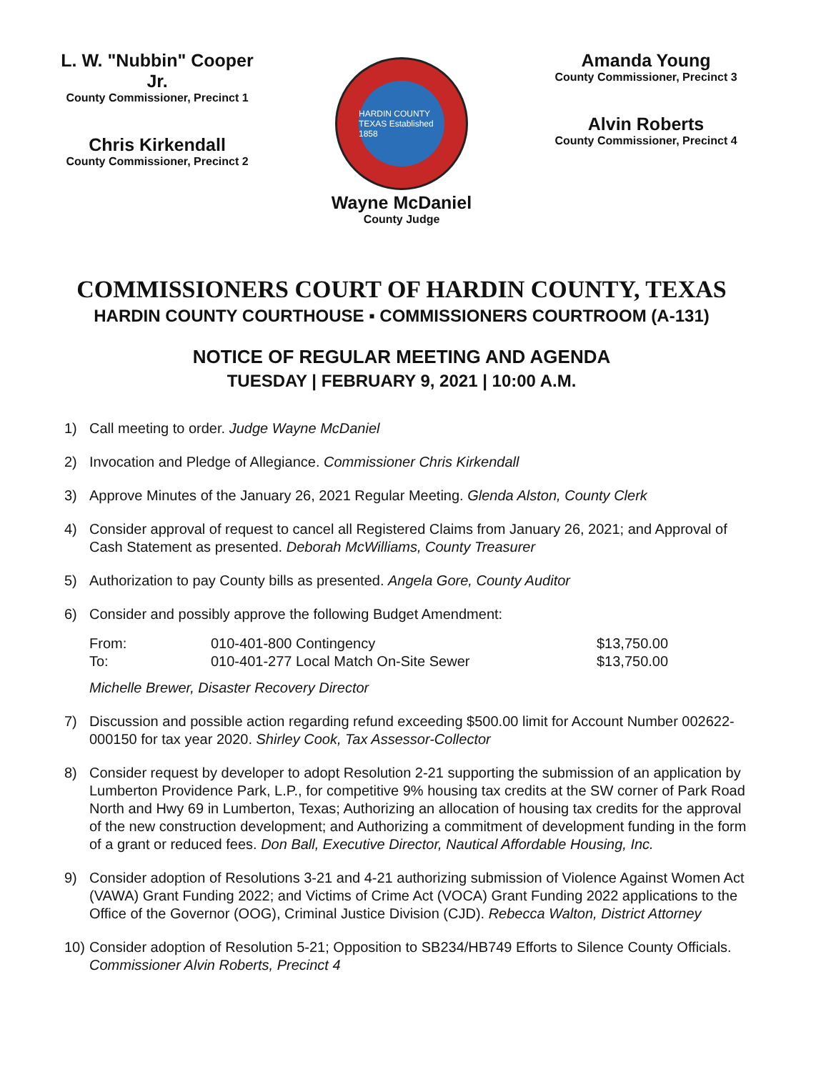L. W. "Nubbin" Cooper Jr.
County Commissioner, Precinct 1
Chris Kirkendall
County Commissioner, Precinct 2
HARDIN COUNTY TEXAS Established 1858
Amanda Young
County Commissioner, Precinct 3
Alvin Roberts
County Commissioner, Precinct 4
Wayne McDaniel
County Judge
COMMISSIONERS COURT OF HARDIN COUNTY, TEXAS
HARDIN COUNTY COURTHOUSE ▪ COMMISSIONERS COURTROOM (A-131)
NOTICE OF REGULAR MEETING AND AGENDA
TUESDAY | FEBRUARY 9, 2021 | 10:00 A.M.
1) Call meeting to order. Judge Wayne McDaniel
2) Invocation and Pledge of Allegiance. Commissioner Chris Kirkendall
3) Approve Minutes of the January 26, 2021 Regular Meeting. Glenda Alston, County Clerk
4) Consider approval of request to cancel all Registered Claims from January 26, 2021; and Approval of Cash Statement as presented. Deborah McWilliams, County Treasurer
5) Authorization to pay County bills as presented. Angela Gore, County Auditor
6) Consider and possibly approve the following Budget Amendment:
| From: | 010-401-800 Contingency | $13,750.00 |
| To: | 010-401-277 Local Match On-Site Sewer | $13,750.00 |
Michelle Brewer, Disaster Recovery Director
7) Discussion and possible action regarding refund exceeding $500.00 limit for Account Number 002622-000150 for tax year 2020. Shirley Cook, Tax Assessor-Collector
8) Consider request by developer to adopt Resolution 2-21 supporting the submission of an application by Lumberton Providence Park, L.P., for competitive 9% housing tax credits at the SW corner of Park Road North and Hwy 69 in Lumberton, Texas; Authorizing an allocation of housing tax credits for the approval of the new construction development; and Authorizing a commitment of development funding in the form of a grant or reduced fees. Don Ball, Executive Director, Nautical Affordable Housing, Inc.
9) Consider adoption of Resolutions 3-21 and 4-21 authorizing submission of Violence Against Women Act (VAWA) Grant Funding 2022; and Victims of Crime Act (VOCA) Grant Funding 2022 applications to the Office of the Governor (OOG), Criminal Justice Division (CJD). Rebecca Walton, District Attorney
10) Consider adoption of Resolution 5-21; Opposition to SB234/HB749 Efforts to Silence County Officials. Commissioner Alvin Roberts, Precinct 4